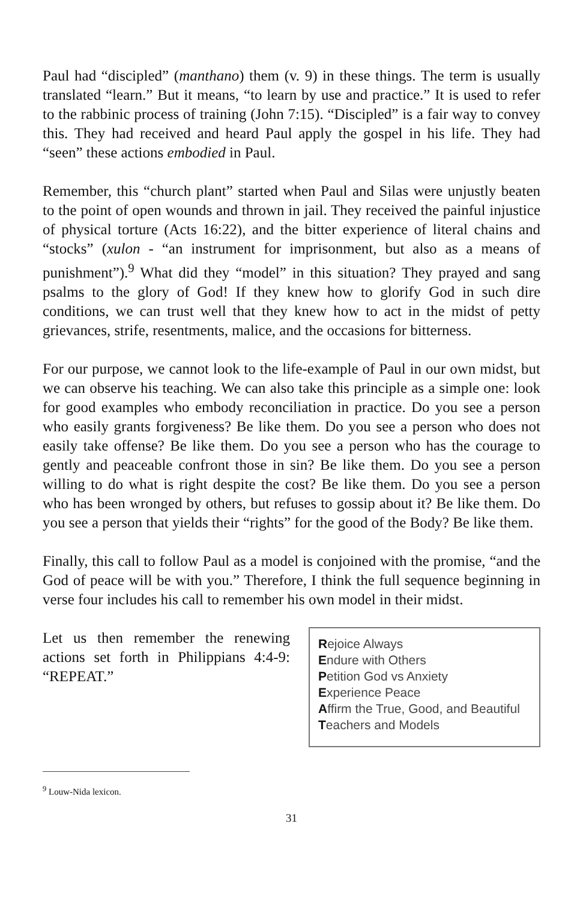Paul had “discipled” (manthano) them (v. 9) in these things. The term is usually translated “learn.” But it means, “to learn by use and practice.” It is used to refer to the rabbinic process of training (John 7:15). “Discipled” is a fair way to convey this. They had received and heard Paul apply the gospel in his life. They had “seen” these actions embodied in Paul.
Remember, this “church plant” started when Paul and Silas were unjustly beaten to the point of open wounds and thrown in jail. They received the painful injustice of physical torture (Acts 16:22), and the bitter experience of literal chains and “stocks” (xulon - “an instrument for imprisonment, but also as a means of punishment”).<sup>9</sup> What did they “model” in this situation? They prayed and sang psalms to the glory of God! If they knew how to glorify God in such dire conditions, we can trust well that they knew how to act in the midst of petty grievances, strife, resentments, malice, and the occasions for bitterness.
For our purpose, we cannot look to the life-example of Paul in our own midst, but we can observe his teaching. We can also take this principle as a simple one: look for good examples who embody reconciliation in practice. Do you see a person who easily grants forgiveness? Be like them. Do you see a person who does not easily take offense? Be like them. Do you see a person who has the courage to gently and peaceable confront those in sin? Be like them. Do you see a person willing to do what is right despite the cost? Be like them. Do you see a person who has been wronged by others, but refuses to gossip about it? Be like them. Do you see a person that yields their “rights” for the good of the Body? Be like them.
Finally, this call to follow Paul as a model is conjoined with the promise, “and the God of peace will be with you.” Therefore, I think the full sequence beginning in verse four includes his call to remember his own model in their midst.
Let us then remember the renewing actions set forth in Philippians 4:4-9: “REPEAT.”
Rejoice Always
Endure with Others
Petition God vs Anxiety
Experience Peace
Affirm the True, Good, and Beautiful
Teachers and Models
<sup>9</sup> Louw-Nida lexicon.
31